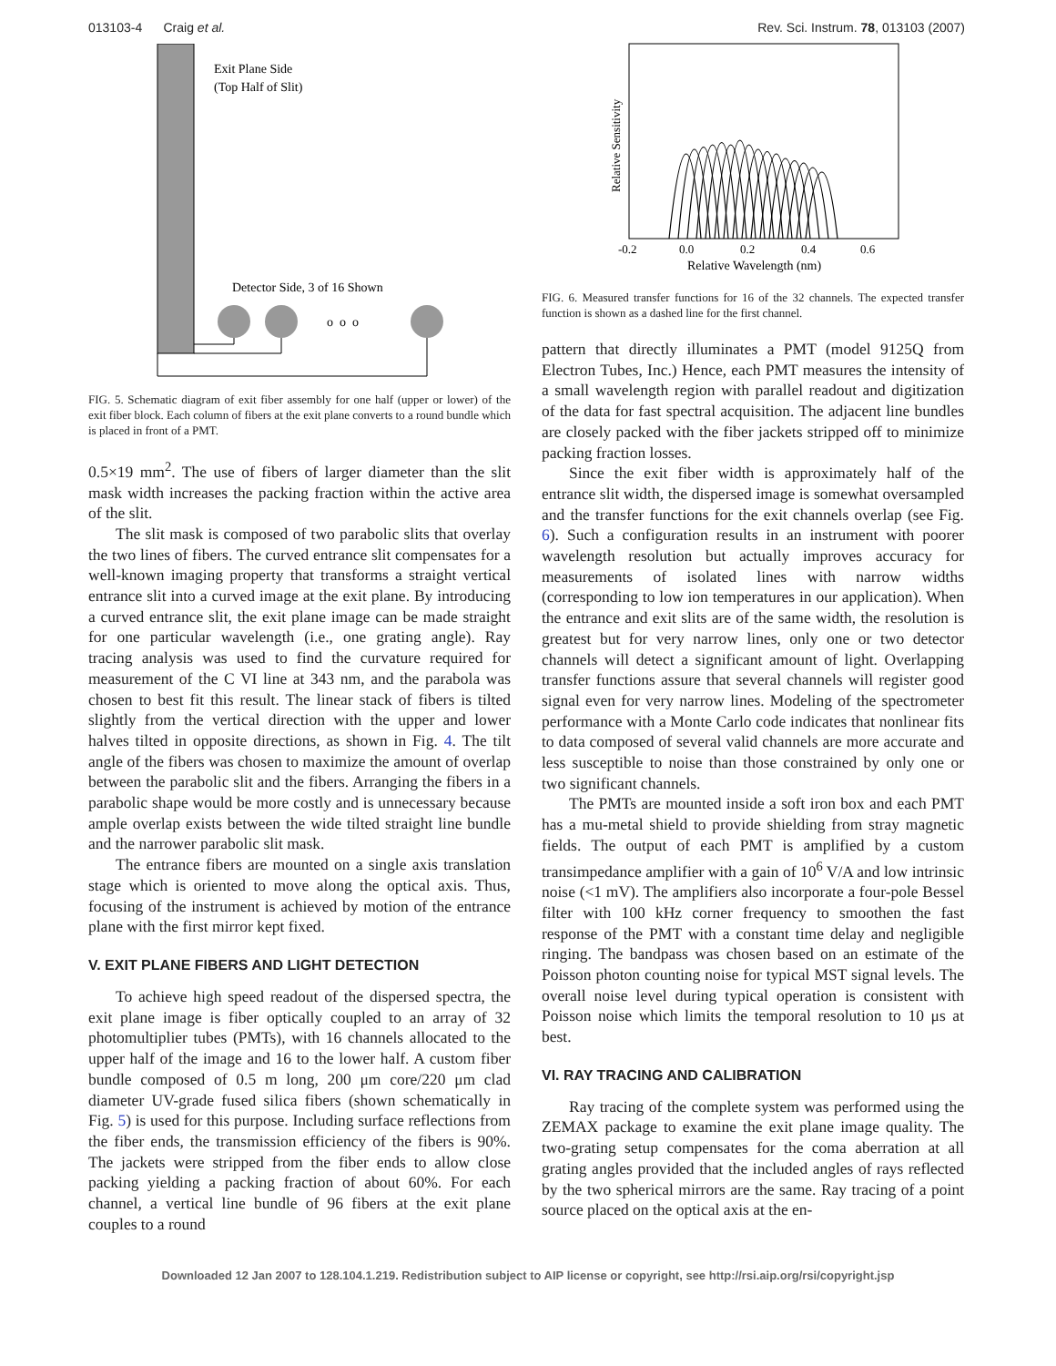013103-4 Craig et al. Rev. Sci. Instrum. 78, 013103 (2007)
Exit Plane Side
(Top Half of Slit)
Detector Side, 3 of 16 Shown
o o o
FIG. 5. Schematic diagram of exit fiber assembly for one half (upper or lower) of the exit fiber block. Each column of fibers at the exit plane converts to a round bundle which is placed in front of a PMT.
0.5×19 mm<sup>2</sup>. The use of fibers of larger diameter than the slit mask width increases the packing fraction within the active area of the slit.
The slit mask is composed of two parabolic slits that overlay the two lines of fibers. The curved entrance slit compensates for a well-known imaging property that transforms a straight vertical entrance slit into a curved image at the exit plane. By introducing a curved entrance slit, the exit plane image can be made straight for one particular wavelength (i.e., one grating angle). Ray tracing analysis was used to find the curvature required for measurement of the C VI line at 343 nm, and the parabola was chosen to best fit this result. The linear stack of fibers is tilted slightly from the vertical direction with the upper and lower halves tilted in opposite directions, as shown in Fig. 4. The tilt angle of the fibers was chosen to maximize the amount of overlap between the parabolic slit and the fibers. Arranging the fibers in a parabolic shape would be more costly and is unnecessary because ample overlap exists between the wide tilted straight line bundle and the narrower parabolic slit mask.
The entrance fibers are mounted on a single axis translation stage which is oriented to move along the optical axis. Thus, focusing of the instrument is achieved by motion of the entrance plane with the first mirror kept fixed.
V. EXIT PLANE FIBERS AND LIGHT DETECTION
To achieve high speed readout of the dispersed spectra, the exit plane image is fiber optically coupled to an array of 32 photomultiplier tubes (PMTs), with 16 channels allocated to the upper half of the image and 16 to the lower half. A custom fiber bundle composed of 0.5 m long, 200 μm core/220 μm clad diameter UV-grade fused silica fibers (shown schematically in Fig. 5) is used for this purpose. Including surface reflections from the fiber ends, the transmission efficiency of the fibers is 90%. The jackets were stripped from the fiber ends to allow close packing yielding a packing fraction of about 60%. For each channel, a vertical line bundle of 96 fibers at the exit plane couples to a round
Relative Sensitivity
-0.2
0.0
0.2
0.4
0.6
Relative Wavelength (nm)
FIG. 6. Measured transfer functions for 16 of the 32 channels. The expected transfer function is shown as a dashed line for the first channel.
pattern that directly illuminates a PMT (model 9125Q from Electron Tubes, Inc.) Hence, each PMT measures the intensity of a small wavelength region with parallel readout and digitization of the data for fast spectral acquisition. The adjacent line bundles are closely packed with the fiber jackets stripped off to minimize packing fraction losses.
Since the exit fiber width is approximately half of the entrance slit width, the dispersed image is somewhat oversampled and the transfer functions for the exit channels overlap (see Fig. 6). Such a configuration results in an instrument with poorer wavelength resolution but actually improves accuracy for measurements of isolated lines with narrow widths (corresponding to low ion temperatures in our application). When the entrance and exit slits are of the same width, the resolution is greatest but for very narrow lines, only one or two detector channels will detect a significant amount of light. Overlapping transfer functions assure that several channels will register good signal even for very narrow lines. Modeling of the spectrometer performance with a Monte Carlo code indicates that nonlinear fits to data composed of several valid channels are more accurate and less susceptible to noise than those constrained by only one or two significant channels.
The PMTs are mounted inside a soft iron box and each PMT has a mu-metal shield to provide shielding from stray magnetic fields. The output of each PMT is amplified by a custom transimpedance amplifier with a gain of 10<sup>6</sup> V/A and low intrinsic noise (<1 mV). The amplifiers also incorporate a four-pole Bessel filter with 100 kHz corner frequency to smoothen the fast response of the PMT with a constant time delay and negligible ringing. The bandpass was chosen based on an estimate of the Poisson photon counting noise for typical MST signal levels. The overall noise level during typical operation is consistent with Poisson noise which limits the temporal resolution to 10 μs at best.
VI. RAY TRACING AND CALIBRATION
Ray tracing of the complete system was performed using the ZEMAX package to examine the exit plane image quality. The two-grating setup compensates for the coma aberration at all grating angles provided that the included angles of rays reflected by the two spherical mirrors are the same. Ray tracing of a point source placed on the optical axis at the en-
Downloaded 12 Jan 2007 to 128.104.1.219. Redistribution subject to AIP license or copyright, see http://rsi.aip.org/rsi/copyright.jsp